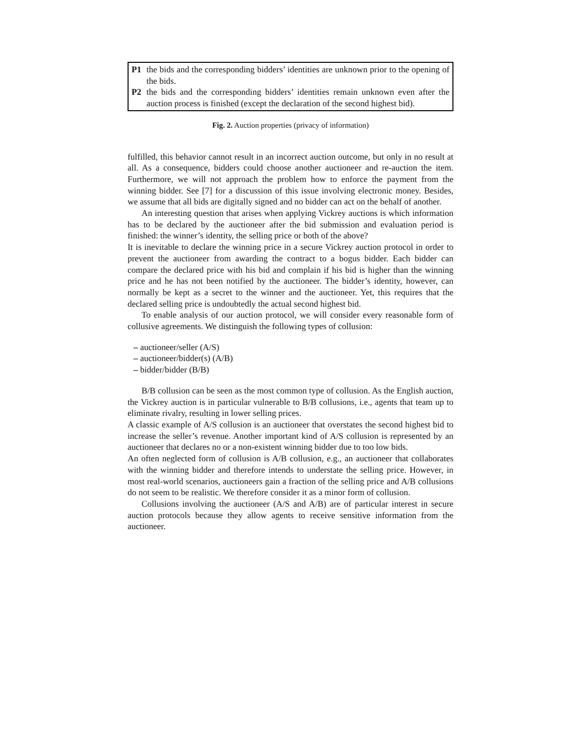| P1 | the bids and the corresponding bidders’ identities are unknown prior to the opening of the bids. |
| P2 | the bids and the corresponding bidders’ identities remain unknown even after the auction process is finished (except the declaration of the second highest bid). |
Fig. 2. Auction properties (privacy of information)
fulfilled, this behavior cannot result in an incorrect auction outcome, but only in no result at all. As a consequence, bidders could choose another auctioneer and re-auction the item. Furthermore, we will not approach the problem how to enforce the payment from the winning bidder. See [7] for a discussion of this issue involving electronic money. Besides, we assume that all bids are digitally signed and no bidder can act on the behalf of another.
An interesting question that arises when applying Vickrey auctions is which information has to be declared by the auctioneer after the bid submission and evaluation period is finished: the winner’s identity, the selling price or both of the above?
It is inevitable to declare the winning price in a secure Vickrey auction protocol in order to prevent the auctioneer from awarding the contract to a bogus bidder. Each bidder can compare the declared price with his bid and complain if his bid is higher than the winning price and he has not been notified by the auctioneer. The bidder’s identity, however, can normally be kept as a secret to the winner and the auctioneer. Yet, this requires that the declared selling price is undoubtedly the actual second highest bid.
To enable analysis of our auction protocol, we will consider every reasonable form of collusive agreements. We distinguish the following types of collusion:
– auctioneer/seller (A/S)
– auctioneer/bidder(s) (A/B)
– bidder/bidder (B/B)
B/B collusion can be seen as the most common type of collusion. As the English auction, the Vickrey auction is in particular vulnerable to B/B collusions, i.e., agents that team up to eliminate rivalry, resulting in lower selling prices.
A classic example of A/S collusion is an auctioneer that overstates the second highest bid to increase the seller’s revenue. Another important kind of A/S collusion is represented by an auctioneer that declares no or a non-existent winning bidder due to too low bids.
An often neglected form of collusion is A/B collusion, e.g., an auctioneer that collaborates with the winning bidder and therefore intends to understate the selling price. However, in most real-world scenarios, auctioneers gain a fraction of the selling price and A/B collusions do not seem to be realistic. We therefore consider it as a minor form of collusion.
Collusions involving the auctioneer (A/S and A/B) are of particular interest in secure auction protocols because they allow agents to receive sensitive information from the auctioneer.